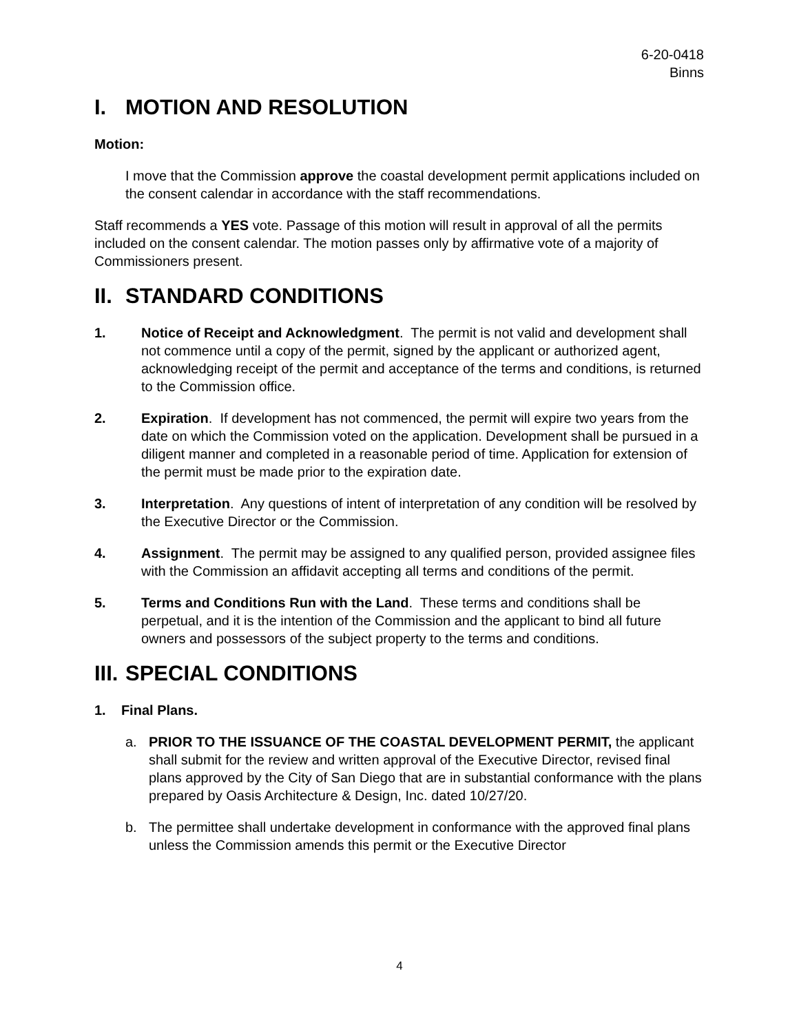6-20-0418
Binns
I. MOTION AND RESOLUTION
Motion:
I move that the Commission approve the coastal development permit applications included on the consent calendar in accordance with the staff recommendations.
Staff recommends a YES vote. Passage of this motion will result in approval of all the permits included on the consent calendar. The motion passes only by affirmative vote of a majority of Commissioners present.
II. STANDARD CONDITIONS
1. Notice of Receipt and Acknowledgment. The permit is not valid and development shall not commence until a copy of the permit, signed by the applicant or authorized agent, acknowledging receipt of the permit and acceptance of the terms and conditions, is returned to the Commission office.
2. Expiration. If development has not commenced, the permit will expire two years from the date on which the Commission voted on the application. Development shall be pursued in a diligent manner and completed in a reasonable period of time. Application for extension of the permit must be made prior to the expiration date.
3. Interpretation. Any questions of intent of interpretation of any condition will be resolved by the Executive Director or the Commission.
4. Assignment. The permit may be assigned to any qualified person, provided assignee files with the Commission an affidavit accepting all terms and conditions of the permit.
5. Terms and Conditions Run with the Land. These terms and conditions shall be perpetual, and it is the intention of the Commission and the applicant to bind all future owners and possessors of the subject property to the terms and conditions.
III. SPECIAL CONDITIONS
1. Final Plans.
a. PRIOR TO THE ISSUANCE OF THE COASTAL DEVELOPMENT PERMIT, the applicant shall submit for the review and written approval of the Executive Director, revised final plans approved by the City of San Diego that are in substantial conformance with the plans prepared by Oasis Architecture & Design, Inc. dated 10/27/20.
b. The permittee shall undertake development in conformance with the approved final plans unless the Commission amends this permit or the Executive Director
4